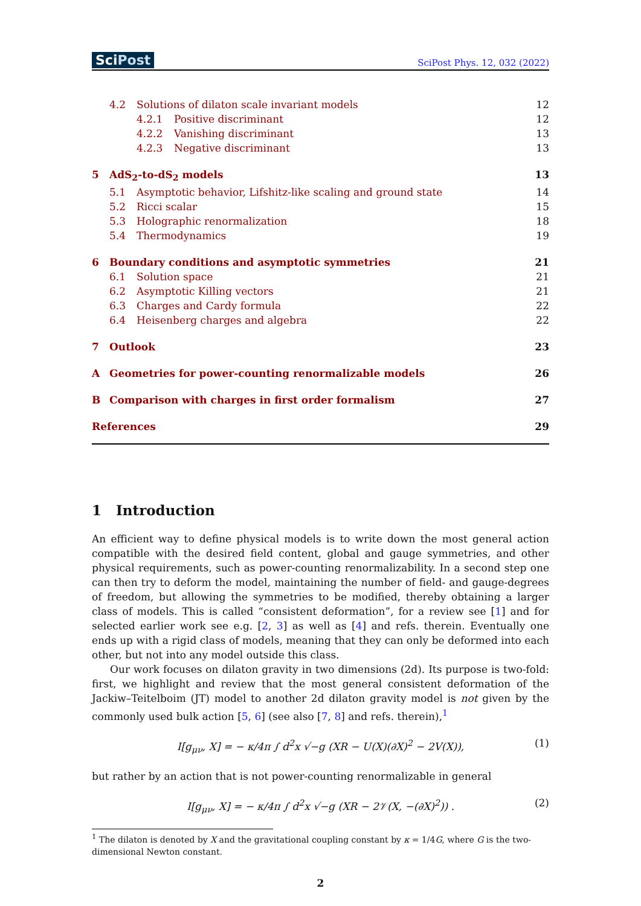SciPost
SciPost Phys. 12, 032 (2022)
4.2 Solutions of dilaton scale invariant models 12
4.2.1 Positive discriminant 12
4.2.2 Vanishing discriminant 13
4.2.3 Negative discriminant 13
5 AdS<sub>2</sub>-to-dS<sub>2</sub> models 13
5.1 Asymptotic behavior, Lifshitz-like scaling and ground state 14
5.2 Ricci scalar 15
5.3 Holographic renormalization 18
5.4 Thermodynamics 19
6 Boundary conditions and asymptotic symmetries 21
6.1 Solution space 21
6.2 Asymptotic Killing vectors 21
6.3 Charges and Cardy formula 22
6.4 Heisenberg charges and algebra 22
7 Outlook 23
A Geometries for power-counting renormalizable models 26
B Comparison with charges in first order formalism 27
References 29
1 Introduction
An efficient way to define physical models is to write down the most general action compatible with the desired field content, global and gauge symmetries, and other physical requirements, such as power-counting renormalizability. In a second step one can then try to deform the model, maintaining the number of field- and gauge-degrees of freedom, but allowing the symmetries to be modified, thereby obtaining a larger class of models. This is called “consistent deformation”, for a review see [1] and for selected earlier work see e.g. [2, 3] as well as [4] and refs. therein. Eventually one ends up with a rigid class of models, meaning that they can only be deformed into each other, but not into any model outside this class.
Our work focuses on dilaton gravity in two dimensions (2d). Its purpose is two-fold: first, we highlight and review that the most general consistent deformation of the Jackiw–Teitelboim (JT) model to another 2d dilaton gravity model is not given by the commonly used bulk action [5, 6] (see also [7, 8] and refs. therein),<sup>1</sup>
I[g<sub>μν</sub>, X] = − κ/4π ∫ d<sup>2</sup>x √−g (XR − U(X)(∂X)<sup>2</sup> − 2V(X)), (1)
but rather by an action that is not power-counting renormalizable in general
I[g<sub>μν</sub>, X] = − κ/4π ∫ d<sup>2</sup>x √−g (XR − 2𝒱(X, −(∂X)<sup>2</sup>)) . (2)
<sup>1</sup> The dilaton is denoted by X and the gravitational coupling constant by κ = 1/4G, where G is the two-dimensional Newton constant.
2